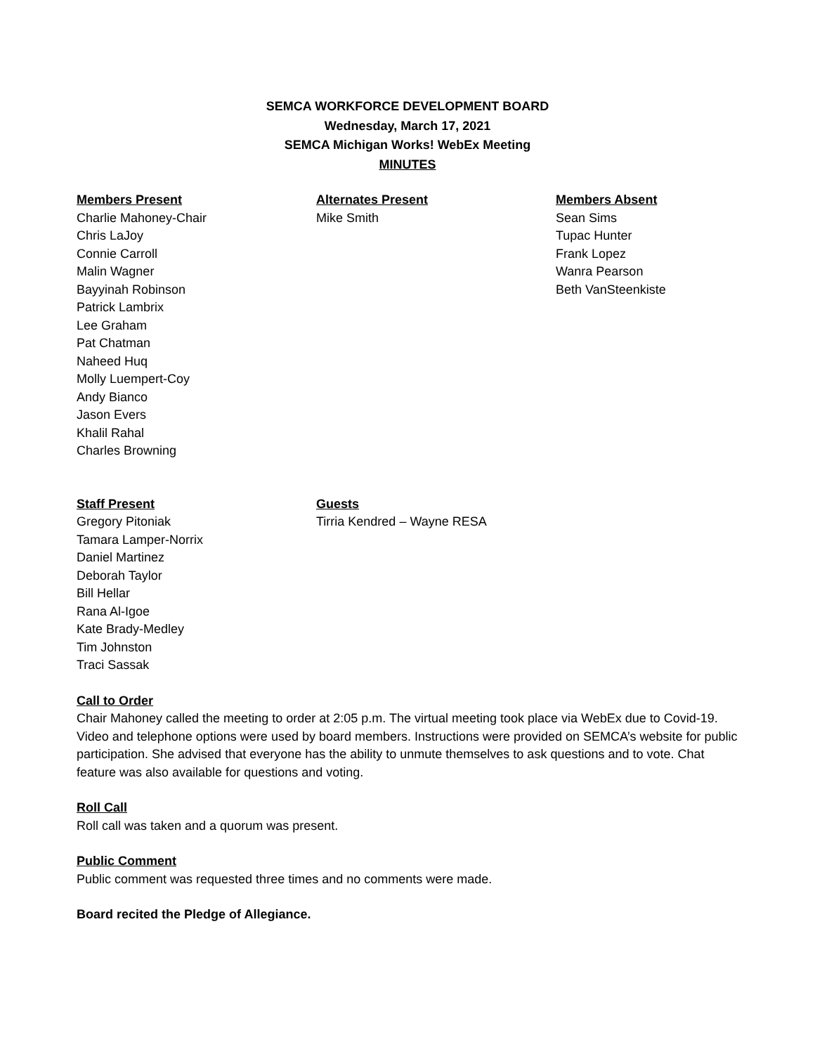SEMCA WORKFORCE DEVELOPMENT BOARD
Wednesday, March 17, 2021
SEMCA Michigan Works! WebEx Meeting
MINUTES
Members Present
Charlie Mahoney-Chair
Chris LaJoy
Connie Carroll
Malin Wagner
Bayyinah Robinson
Patrick Lambrix
Lee Graham
Pat Chatman
Naheed Huq
Molly Luempert-Coy
Andy Bianco
Jason Evers
Khalil Rahal
Charles Browning
Alternates Present
Mike Smith
Members Absent
Sean Sims
Tupac Hunter
Frank Lopez
Wanra Pearson
Beth VanSteenkiste
Staff Present
Gregory Pitoniak
Tamara Lamper-Norrix
Daniel Martinez
Deborah Taylor
Bill Hellar
Rana Al-Igoe
Kate Brady-Medley
Tim Johnston
Traci Sassak
Guests
Tirria Kendred – Wayne RESA
Call to Order
Chair Mahoney called the meeting to order at 2:05 p.m. The virtual meeting took place via WebEx due to Covid-19. Video and telephone options were used by board members. Instructions were provided on SEMCA’s website for public participation. She advised that everyone has the ability to unmute themselves to ask questions and to vote. Chat feature was also available for questions and voting.
Roll Call
Roll call was taken and a quorum was present.
Public Comment
Public comment was requested three times and no comments were made.
Board recited the Pledge of Allegiance.